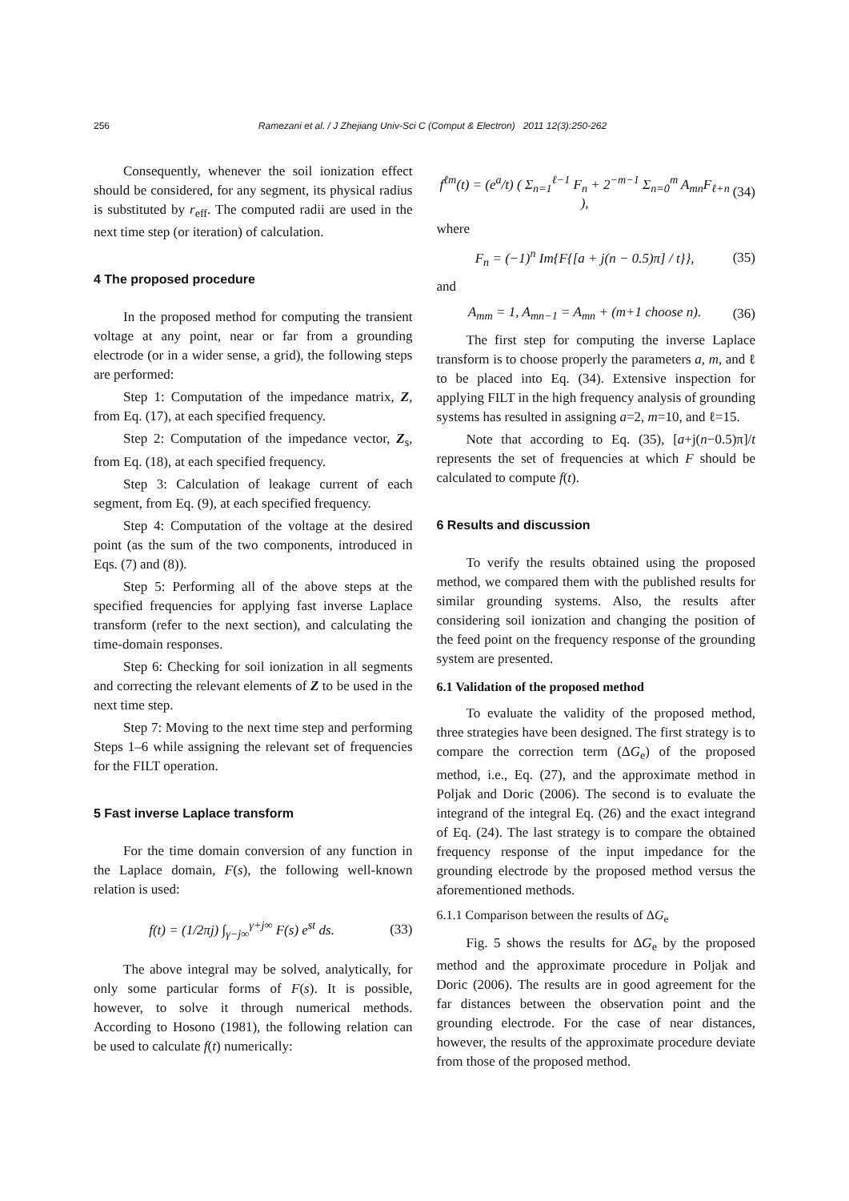256 Ramezani et al. / J Zhejiang Univ-Sci C (Comput & Electron) 2011 12(3):250-262
Consequently, whenever the soil ionization effect should be considered, for any segment, its physical radius is substituted by r<sub>eff</sub>. The computed radii are used in the next time step (or iteration) of calculation.
4 The proposed procedure
In the proposed method for computing the transient voltage at any point, near or far from a grounding electrode (or in a wider sense, a grid), the following steps are performed:
Step 1: Computation of the impedance matrix, Z, from Eq. (17), at each specified frequency.
Step 2: Computation of the impedance vector, Z<sub>s</sub>, from Eq. (18), at each specified frequency.
Step 3: Calculation of leakage current of each segment, from Eq. (9), at each specified frequency.
Step 4: Computation of the voltage at the desired point (as the sum of the two components, introduced in Eqs. (7) and (8)).
Step 5: Performing all of the above steps at the specified frequencies for applying fast inverse Laplace transform (refer to the next section), and calculating the time-domain responses.
Step 6: Checking for soil ionization in all segments and correcting the relevant elements of Z to be used in the next time step.
Step 7: Moving to the next time step and performing Steps 1–6 while assigning the relevant set of frequencies for the FILT operation.
5 Fast inverse Laplace transform
For the time domain conversion of any function in the Laplace domain, F(s), the following well-known relation is used:
f(t) = (1/2πj) ∫<sub>γ−j∞</sub><sup>γ+j∞</sup> F(s) e<sup>st</sup> ds. (33)
The above integral may be solved, analytically, for only some particular forms of F(s). It is possible, however, to solve it through numerical methods. According to Hosono (1981), the following relation can be used to calculate f(t) numerically:
f<sup>ℓm</sup>(t) = (e<sup>a</sup>/t) ( Σ<sub>n=1</sub><sup>ℓ−1</sup> F<sub>n</sub> + 2<sup>−m−1</sup> Σ<sub>n=0</sub><sup>m</sup> A<sub>mn</sub>F<sub>ℓ+n</sub> ), (34)
where
F<sub>n</sub> = (−1)<sup>n</sup> Im{F{[a + j(n − 0.5)π] / t}}, (35)
and
A<sub>mm</sub> = 1, A<sub>mn−1</sub> = A<sub>mn</sub> + (m+1 choose n). (36)
The first step for computing the inverse Laplace transform is to choose properly the parameters a, m, and ℓ to be placed into Eq. (34). Extensive inspection for applying FILT in the high frequency analysis of grounding systems has resulted in assigning a=2, m=10, and ℓ=15.
Note that according to Eq. (35), [a+j(n−0.5)π]/t represents the set of frequencies at which F should be calculated to compute f(t).
6 Results and discussion
To verify the results obtained using the proposed method, we compared them with the published results for similar grounding systems. Also, the results after considering soil ionization and changing the position of the feed point on the frequency response of the grounding system are presented.
6.1 Validation of the proposed method
To evaluate the validity of the proposed method, three strategies have been designed. The first strategy is to compare the correction term (ΔG<sub>e</sub>) of the proposed method, i.e., Eq. (27), and the approximate method in Poljak and Doric (2006). The second is to evaluate the integrand of the integral Eq. (26) and the exact integrand of Eq. (24). The last strategy is to compare the obtained frequency response of the input impedance for the grounding electrode by the proposed method versus the aforementioned methods.
6.1.1 Comparison between the results of ΔG<sub>e</sub>
Fig. 5 shows the results for ΔG<sub>e</sub> by the proposed method and the approximate procedure in Poljak and Doric (2006). The results are in good agreement for the far distances between the observation point and the grounding electrode. For the case of near distances, however, the results of the approximate procedure deviate from those of the proposed method.